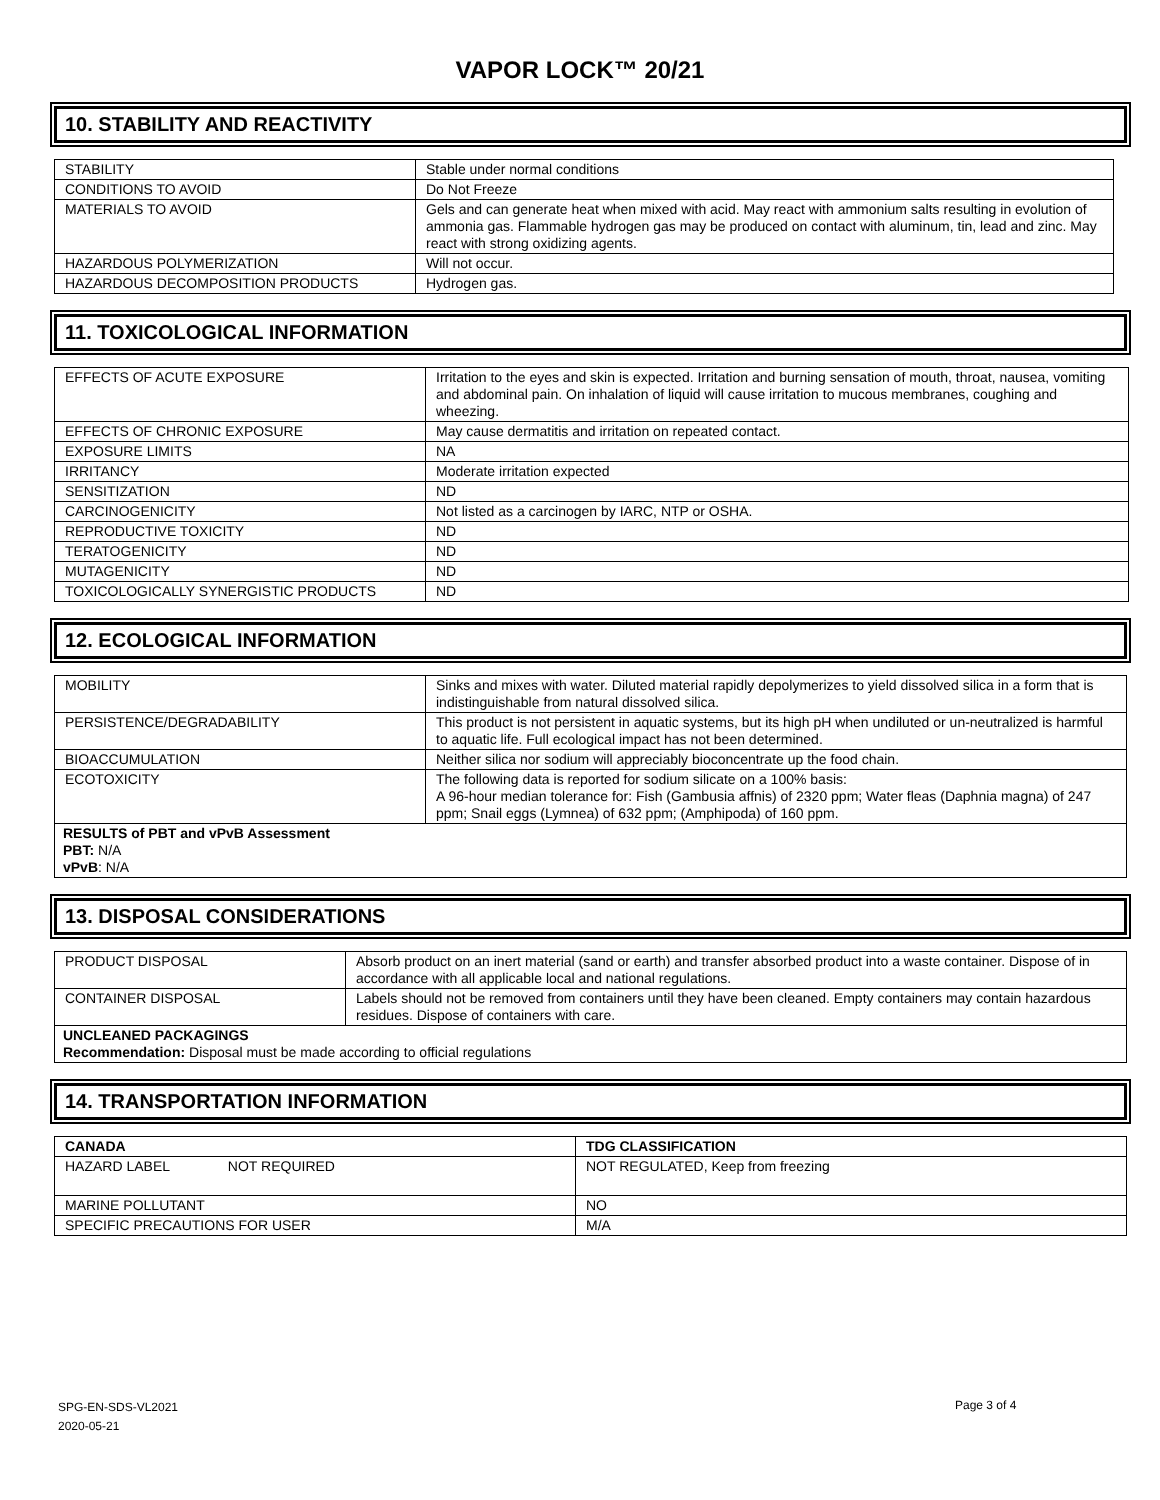VAPOR LOCK™ 20/21
10. STABILITY AND REACTIVITY
| STABILITY | Stable under normal conditions |
| CONDITIONS TO AVOID | Do Not Freeze |
| MATERIALS TO AVOID | Gels and can generate heat when mixed with acid. May react with ammonium salts resulting in evolution of ammonia gas. Flammable hydrogen gas may be produced on contact with aluminum, tin, lead and zinc. May react with strong oxidizing agents. |
| HAZARDOUS POLYMERIZATION | Will not occur. |
| HAZARDOUS DECOMPOSITION PRODUCTS | Hydrogen gas. |
11. TOXICOLOGICAL INFORMATION
| EFFECTS OF ACUTE EXPOSURE | Irritation to the eyes and skin is expected. Irritation and burning sensation of mouth, throat, nausea, vomiting and abdominal pain. On inhalation of liquid will cause irritation to mucous membranes, coughing and wheezing. |
| EFFECTS OF CHRONIC EXPOSURE | May cause dermatitis and irritation on repeated contact. |
| EXPOSURE LIMITS | NA |
| IRRITANCY | Moderate irritation expected |
| SENSITIZATION | ND |
| CARCINOGENICITY | Not listed as a carcinogen by IARC, NTP or OSHA. |
| REPRODUCTIVE TOXICITY | ND |
| TERATOGENICITY | ND |
| MUTAGENICITY | ND |
| TOXICOLOGICALLY SYNERGISTIC PRODUCTS | ND |
12. ECOLOGICAL INFORMATION
| MOBILITY | Sinks and mixes with water. Diluted material rapidly depolymerizes to yield dissolved silica in a form that is indistinguishable from natural dissolved silica. |
| PERSISTENCE/DEGRADABILITY | This product is not persistent in aquatic systems, but its high pH when undiluted or un-neutralized is harmful to aquatic life. Full ecological impact has not been determined. |
| BIOACCUMULATION | Neither silica nor sodium will appreciably bioconcentrate up the food chain. |
| ECOTOXICITY | The following data is reported for sodium silicate on a 100% basis: A 96-hour median tolerance for: Fish (Gambusia affnis) of 2320 ppm; Water fleas (Daphnia magna) of 247 ppm; Snail eggs (Lymnea) of 632 ppm; (Amphipoda) of 160 ppm. |
| RESULTS of PBT and vPvB Assessment PBT: N/A vPvB : N/A | |
13. DISPOSAL CONSIDERATIONS
| PRODUCT DISPOSAL | Absorb product on an inert material (sand or earth) and transfer absorbed product into a waste container. Dispose of in accordance with all applicable local and national regulations. |
| CONTAINER DISPOSAL | Labels should not be removed from containers until they have been cleaned. Empty containers may contain hazardous residues. Dispose of containers with care. |
| UNCLEANED PACKAGINGS Recommendation: Disposal must be made according to official regulations | |
14. TRANSPORTATION INFORMATION
| CANADA | TDG CLASSIFICATION |
| HAZARD LABEL NOT REQUIRED | NOT REGULATED, Keep from freezing |
| MARINE POLLUTANT | NO |
| SPECIFIC PRECAUTIONS FOR USER | M/A |
SPG-EN-SDS-VL2021
2020-05-21
Page 3 of 4